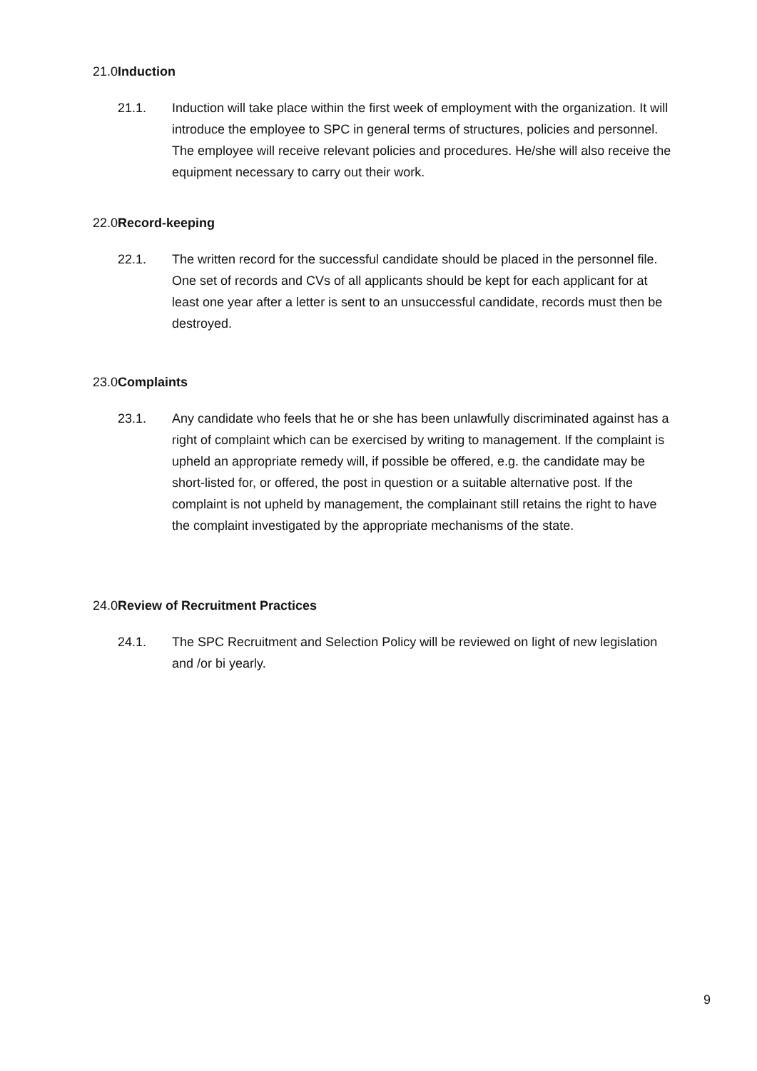21.0 Induction
21.1. Induction will take place within the first week of employment with the organization. It will introduce the employee to SPC in general terms of structures, policies and personnel. The employee will receive relevant policies and procedures. He/she will also receive the equipment necessary to carry out their work.
22.0 Record-keeping
22.1. The written record for the successful candidate should be placed in the personnel file. One set of records and CVs of all applicants should be kept for each applicant for at least one year after a letter is sent to an unsuccessful candidate, records must then be destroyed.
23.0 Complaints
23.1. Any candidate who feels that he or she has been unlawfully discriminated against has a right of complaint which can be exercised by writing to management. If the complaint is upheld an appropriate remedy will, if possible be offered, e.g. the candidate may be short-listed for, or offered, the post in question or a suitable alternative post. If the complaint is not upheld by management, the complainant still retains the right to have the complaint investigated by the appropriate mechanisms of the state.
24.0 Review of Recruitment Practices
24.1. The SPC Recruitment and Selection Policy will be reviewed on light of new legislation and /or bi yearly.
9